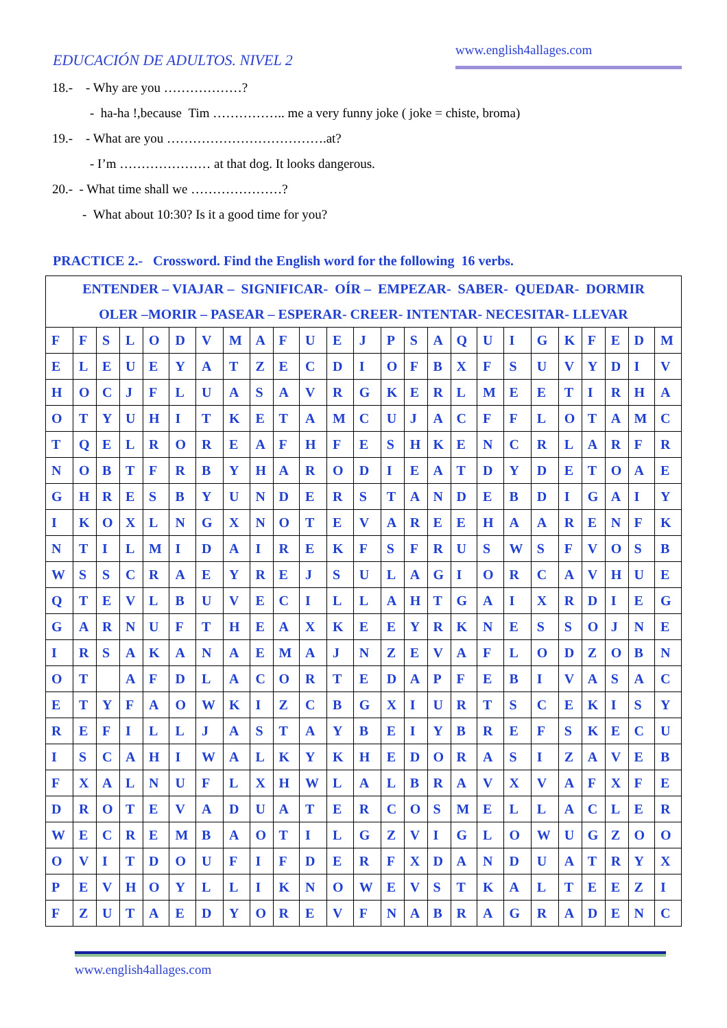EDUCACIÓN DE ADULTOS. NIVEL 2
www.english4allages.com
18.- - Why are you ………………?
- ha-ha !,because Tim …………….. me a very funny joke ( joke = chiste, broma)
19.- - What are you ……………………………….at?
- I’m ………………… at that dog. It looks dangerous.
20.- - What time shall we …………………?
- What about 10:30? Is it a good time for you?
PRACTICE 2.- Crossword. Find the English word for the following 16 verbs.
| ENTENDER – VIAJAR – SIGNIFICAR- OÍR – EMPEZAR- SABER- QUEDAR- DORMIR OLER –MORIR – PASEAR – ESPERAR- CREER- INTENTAR- NECESITAR- LLEVAR | | | | | | | | | | | | | | | | | | | | | | | | |
| F | F | S | L | O | D | V | M | A | F | U | E | J | P | S | A | Q | U | I | G | K | F | E | D | M |
| E | L | E | U | E | Y | A | T | Z | E | C | D | I | O | F | B | X | F | S | U | V | Y | D | I | V |
| H | O | C | J | F | L | U | A | S | A | V | R | G | K | E | R | L | M | E | E | T | I | R | H | A |
| O | T | Y | U | H | I | T | K | E | T | A | M | C | U | J | A | C | F | F | L | O | T | A | M | C |
| T | Q | E | L | R | O | R | E | A | F | H | F | E | S | H | K | E | N | C | R | L | A | R | F | R |
| N | O | B | T | F | R | B | Y | H | A | R | O | D | I | E | A | T | D | Y | D | E | T | O | A | E |
| G | H | R | E | S | B | Y | U | N | D | E | R | S | T | A | N | D | E | B | D | I | G | A | I | Y |
| I | K | O | X | L | N | G | X | N | O | T | E | V | A | R | E | E | H | A | A | R | E | N | F | K |
| N | T | I | L | M | I | D | A | I | R | E | K | F | S | F | R | U | S | W | S | F | V | O | S | B |
| W | S | S | C | R | A | E | Y | R | E | J | S | U | L | A | G | I | O | R | C | A | V | H | U | E |
| Q | T | E | V | L | B | U | V | E | C | I | L | L | A | H | T | G | A | I | X | R | D | I | E | G |
| G | A | R | N | U | F | T | H | E | A | X | K | E | E | Y | R | K | N | E | S | S | O | J | N | E |
| I | R | S | A | K | A | N | A | E | M | A | J | N | Z | E | V | A | F | L | O | D | Z | O | B | N |
| O | T | | A | F | D | L | A | C | O | R | T | E | D | A | P | F | E | B | I | V | A | S | A | C |
| E | T | Y | F | A | O | W | K | I | Z | C | B | G | X | I | U | R | T | S | C | E | K | I | S | Y |
| R | E | F | I | L | L | J | A | S | T | A | Y | B | E | I | Y | B | R | E | F | S | K | E | C | U |
| I | S | C | A | H | I | W | A | L | K | Y | K | H | E | D | O | R | A | S | I | Z | A | V | E | B |
| F | X | A | L | N | U | F | L | X | H | W | L | A | L | B | R | A | V | X | V | A | F | X | F | E |
| D | R | O | T | E | V | A | D | U | A | T | E | R | C | O | S | M | E | L | L | A | C | L | E | R |
| W | E | C | R | E | M | B | A | O | T | I | L | G | Z | V | I | G | L | O | W | U | G | Z | O | O |
| O | V | I | T | D | O | U | F | I | F | D | E | R | F | X | D | A | N | D | U | A | T | R | Y | X |
| P | E | V | H | O | Y | L | L | I | K | N | O | W | E | V | S | T | K | A | L | T | E | E | Z | I |
| F | Z | U | T | A | E | D | Y | O | R | E | V | F | N | A | B | R | A | G | R | A | D | E | N | C |
www.english4allages.com